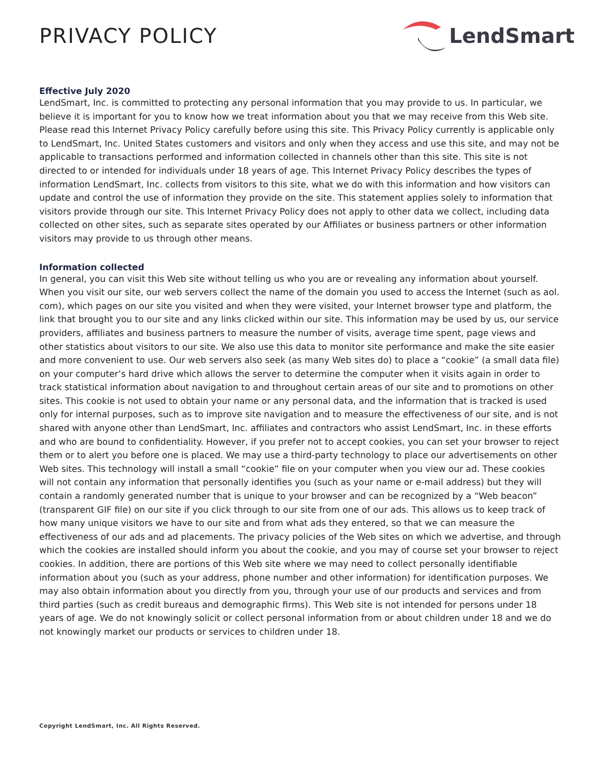PRIVACY POLICY LendSmart
Effective July 2020
LendSmart, Inc. is committed to protecting any personal information that you may provide to us. In particular, we believe it is important for you to know how we treat information about you that we may receive from this Web site. Please read this Internet Privacy Policy carefully before using this site. This Privacy Policy currently is applicable only to LendSmart, Inc. United States customers and visitors and only when they access and use this site, and may not be applicable to transactions performed and information collected in channels other than this site. This site is not directed to or intended for individuals under 18 years of age. This Internet Privacy Policy describes the types of information LendSmart, Inc. collects from visitors to this site, what we do with this information and how visitors can update and control the use of information they provide on the site. This statement applies solely to information that visitors provide through our site. This Internet Privacy Policy does not apply to other data we collect, including data collected on other sites, such as separate sites operated by our Affiliates or business partners or other information visitors may provide to us through other means.
Information collected
In general, you can visit this Web site without telling us who you are or revealing any information about yourself. When you visit our site, our web servers collect the name of the domain you used to access the Internet (such as aol. com), which pages on our site you visited and when they were visited, your Internet browser type and platform, the link that brought you to our site and any links clicked within our site. This information may be used by us, our service providers, affiliates and business partners to measure the number of visits, average time spent, page views and other statistics about visitors to our site. We also use this data to monitor site performance and make the site easier and more convenient to use. Our web servers also seek (as many Web sites do) to place a “cookie” (a small data file) on your computer’s hard drive which allows the server to determine the computer when it visits again in order to track statistical information about navigation to and throughout certain areas of our site and to promotions on other sites. This cookie is not used to obtain your name or any personal data, and the information that is tracked is used only for internal purposes, such as to improve site navigation and to measure the effectiveness of our site, and is not shared with anyone other than LendSmart, Inc. affiliates and contractors who assist LendSmart, Inc. in these efforts and who are bound to confidentiality. However, if you prefer not to accept cookies, you can set your browser to reject them or to alert you before one is placed. We may use a third-party technology to place our advertisements on other Web sites. This technology will install a small “cookie” file on your computer when you view our ad. These cookies will not contain any information that personally identifies you (such as your name or e-mail address) but they will contain a randomly generated number that is unique to your browser and can be recognized by a “Web beacon” (transparent GIF file) on our site if you click through to our site from one of our ads. This allows us to keep track of how many unique visitors we have to our site and from what ads they entered, so that we can measure the effectiveness of our ads and ad placements. The privacy policies of the Web sites on which we advertise, and through which the cookies are installed should inform you about the cookie, and you may of course set your browser to reject cookies. In addition, there are portions of this Web site where we may need to collect personally identifiable information about you (such as your address, phone number and other information) for identification purposes. We may also obtain information about you directly from you, through your use of our products and services and from third parties (such as credit bureaus and demographic firms). This Web site is not intended for persons under 18 years of age. We do not knowingly solicit or collect personal information from or about children under 18 and we do not knowingly market our products or services to children under 18.
Copyright LendSmart, Inc. All Rights Reserved.